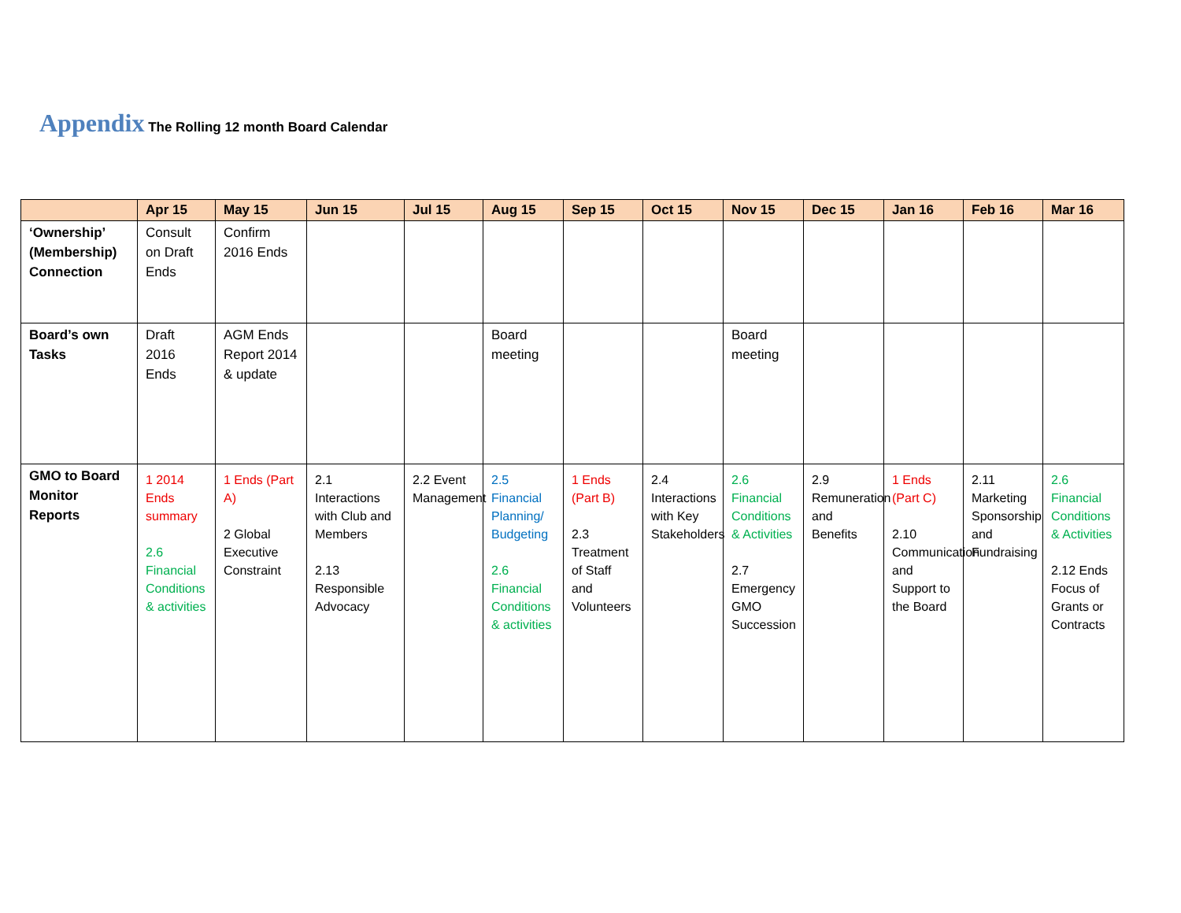Appendix The Rolling 12 month Board Calendar
| | Apr 15 | May 15 | Jun 15 | Jul 15 | Aug 15 | Sep 15 | Oct 15 | Nov 15 | Dec 15 | Jan 16 | Feb 16 | Mar 16 |
| --- | --- | --- | --- | --- | --- | --- | --- | --- | --- | --- | --- | --- |
| ‘Ownership’ (Membership) Connection | Consult on Draft Ends | Confirm 2016 Ends | | | | | | | | | | |
| Board’s own Tasks | Draft 2016 Ends | AGM Ends Report 2014 & update | | | Board meeting | | | Board meeting | | | | |
| GMO to Board Monitor Reports | 1 2014 Ends summary 2.6 Financial Conditions & activities | 1 Ends (Part A) 2 Global Executive Constraint | 2.1 Interactions with Club and Members 2.13 Responsible Advocacy | 2.2 Event Management | 2.5 Financial Planning/ Budgeting 2.6 Financial Conditions & activities | 1 Ends (Part B) 2.3 Treatment of Staff and Volunteers | 2.4 Interactions with Key Stakeholders | 2.6 Financial Conditions & Activities 2.7 Emergency GMO Succession | 2.9 Remuneration and Benefits | 1 Ends (Part C) 2.10 Communication and Support to the Board | 2.11 Marketing Sponsorship and Fundraising | 2.6 Financial Conditions & Activities 2.12 Ends Focus of Grants or Contracts |